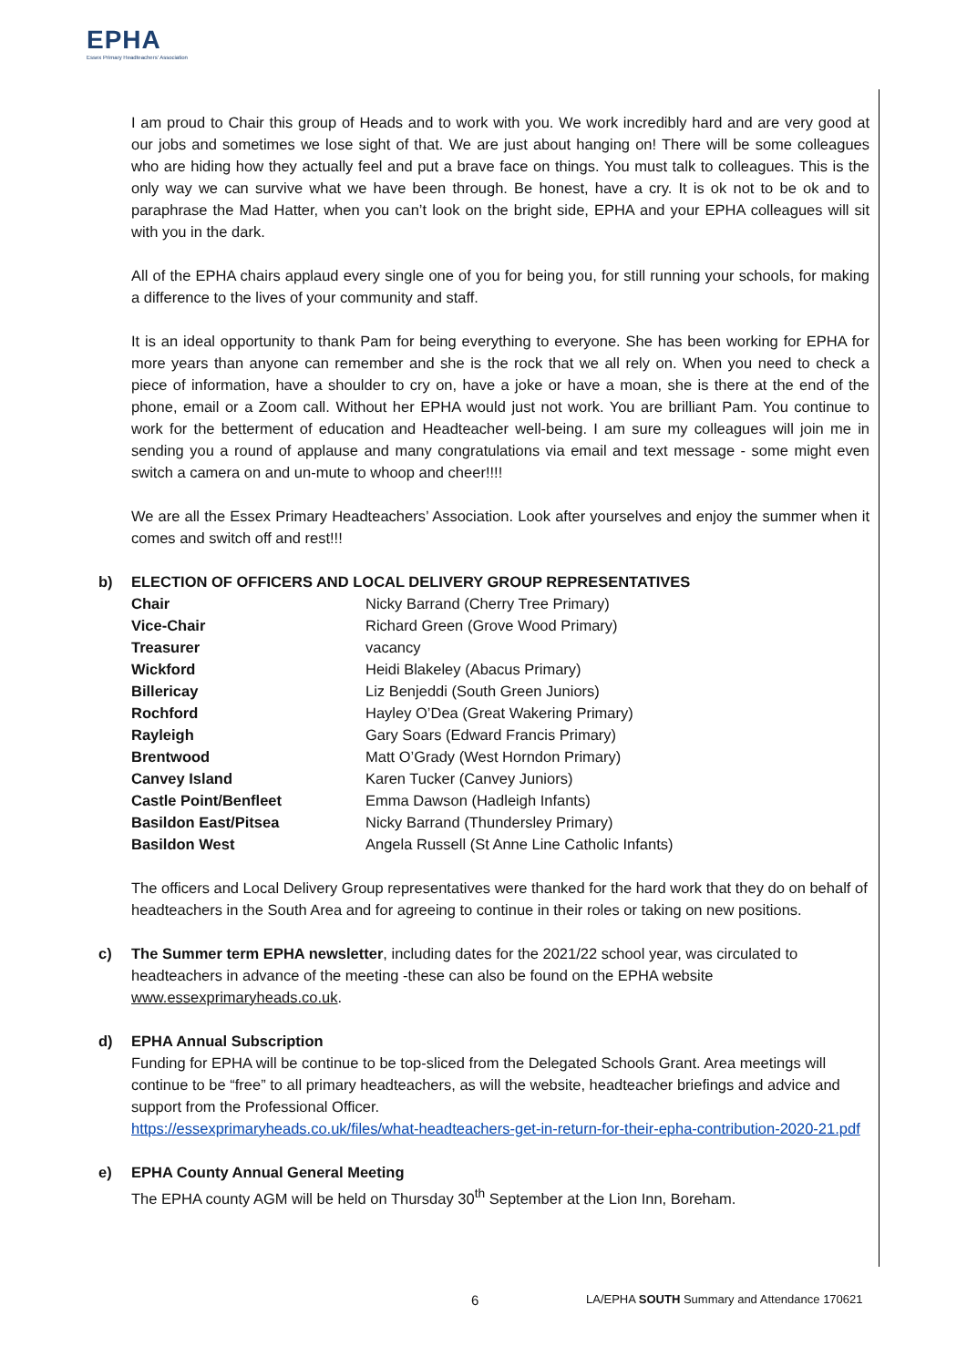EPHA
Essex Primary Headteachers' Association
I am proud to Chair this group of Heads and to work with you. We work incredibly hard and are very good at our jobs and sometimes we lose sight of that. We are just about hanging on! There will be some colleagues who are hiding how they actually feel and put a brave face on things. You must talk to colleagues. This is the only way we can survive what we have been through. Be honest, have a cry. It is ok not to be ok and to paraphrase the Mad Hatter, when you can’t look on the bright side, EPHA and your EPHA colleagues will sit with you in the dark.
All of the EPHA chairs applaud every single one of you for being you, for still running your schools, for making a difference to the lives of your community and staff.
It is an ideal opportunity to thank Pam for being everything to everyone. She has been working for EPHA for more years than anyone can remember and she is the rock that we all rely on. When you need to check a piece of information, have a shoulder to cry on, have a joke or have a moan, she is there at the end of the phone, email or a Zoom call. Without her EPHA would just not work. You are brilliant Pam. You continue to work for the betterment of education and Headteacher well-being. I am sure my colleagues will join me in sending you a round of applause and many congratulations via email and text message - some might even switch a camera on and un-mute to whoop and cheer!!!!
We are all the Essex Primary Headteachers’ Association. Look after yourselves and enjoy the summer when it comes and switch off and rest!!!
b) ELECTION OF OFFICERS AND LOCAL DELIVERY GROUP REPRESENTATIVES
| Chair | Nicky Barrand (Cherry Tree Primary) |
| Vice-Chair | Richard Green (Grove Wood Primary) |
| Treasurer | vacancy |
| Wickford | Heidi Blakeley (Abacus Primary) |
| Billericay | Liz Benjeddi (South Green Juniors) |
| Rochford | Hayley O’Dea (Great Wakering Primary) |
| Rayleigh | Gary Soars (Edward Francis Primary) |
| Brentwood | Matt O’Grady (West Horndon Primary) |
| Canvey Island | Karen Tucker (Canvey Juniors) |
| Castle Point/Benfleet | Emma Dawson (Hadleigh Infants) |
| Basildon East/Pitsea | Nicky Barrand (Thundersley Primary) |
| Basildon West | Angela Russell (St Anne Line Catholic Infants) |
The officers and Local Delivery Group representatives were thanked for the hard work that they do on behalf of headteachers in the South Area and for agreeing to continue in their roles or taking on new positions.
c) The Summer term EPHA newsletter, including dates for the 2021/22 school year, was circulated to headteachers in advance of the meeting -these can also be found on the EPHA website www.essexprimaryheads.co.uk.
d) EPHA Annual Subscription
Funding for EPHA will be continue to be top-sliced from the Delegated Schools Grant. Area meetings will continue to be “free” to all primary headteachers, as will the website, headteacher briefings and advice and support from the Professional Officer.
https://essexprimaryheads.co.uk/files/what-headteachers-get-in-return-for-their-epha-contribution-2020-21.pdf
e) EPHA County Annual General Meeting
The EPHA county AGM will be held on Thursday 30<sup>th</sup> September at the Lion Inn, Boreham.
6 LA/EPHA SOUTH Summary and Attendance 170621